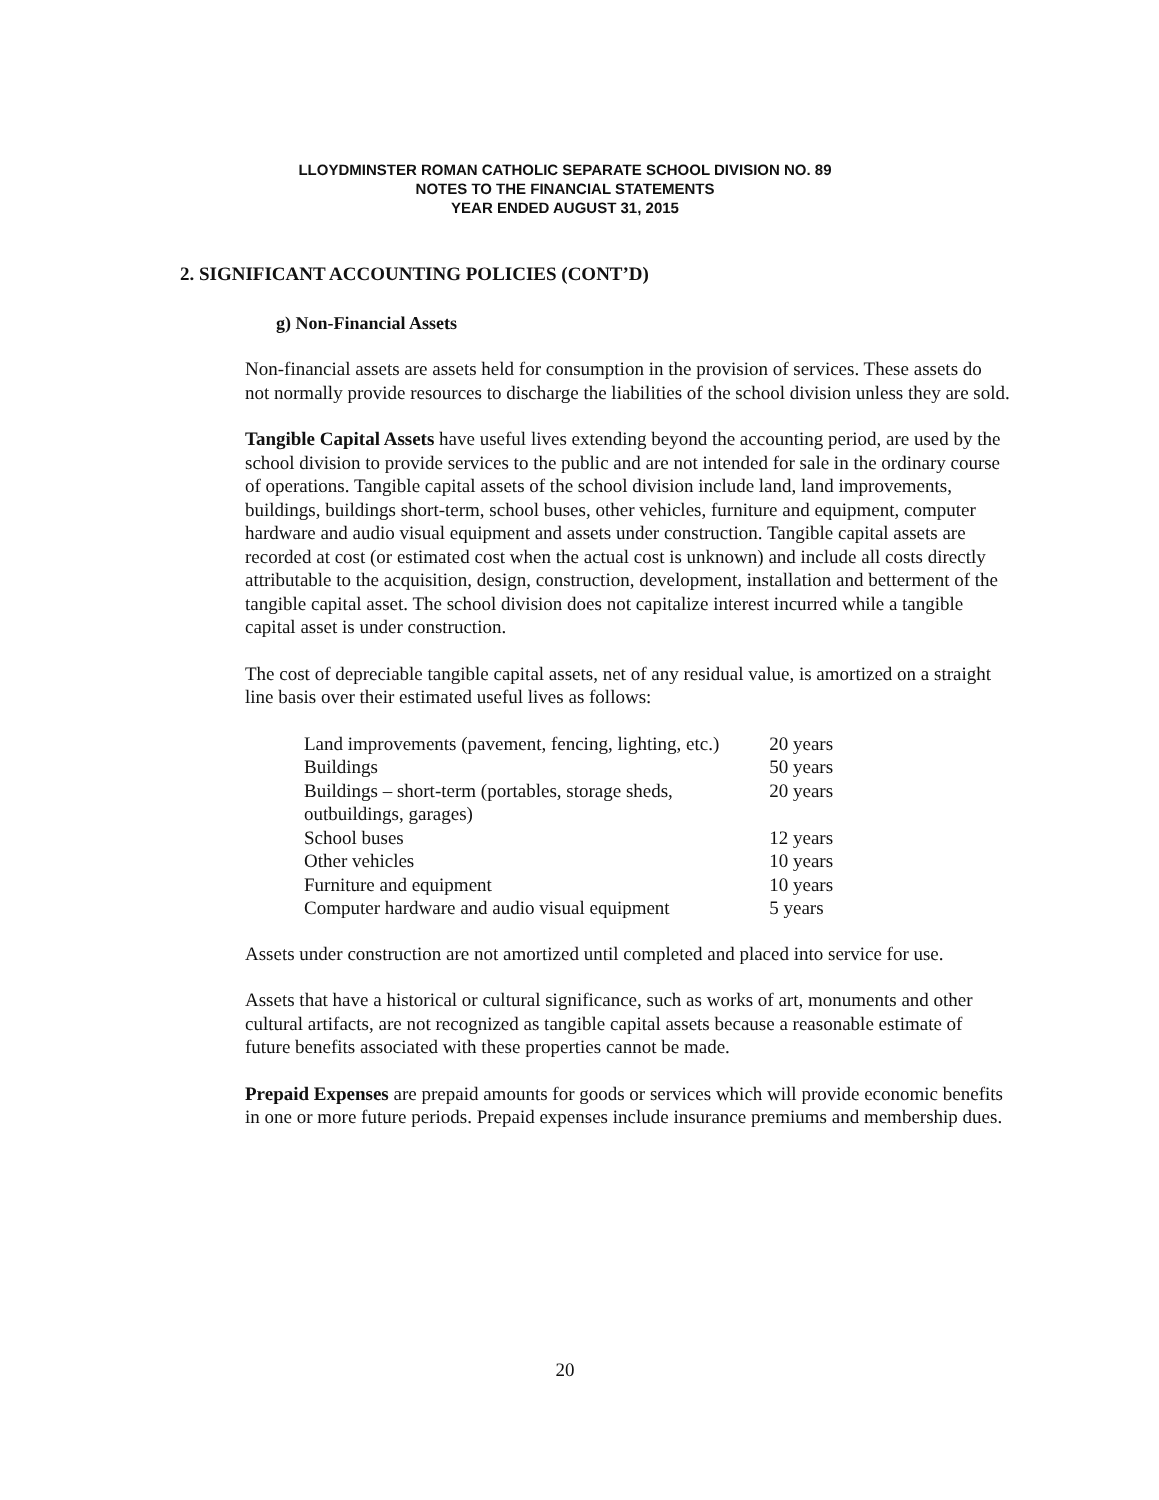LLOYDMINSTER ROMAN CATHOLIC SEPARATE SCHOOL DIVISION NO. 89
NOTES TO THE FINANCIAL STATEMENTS
YEAR ENDED AUGUST 31, 2015
2. SIGNIFICANT ACCOUNTING POLICIES (CONT’D)
g) Non-Financial Assets
Non-financial assets are assets held for consumption in the provision of services. These assets do not normally provide resources to discharge the liabilities of the school division unless they are sold.
Tangible Capital Assets have useful lives extending beyond the accounting period, are used by the school division to provide services to the public and are not intended for sale in the ordinary course of operations. Tangible capital assets of the school division include land, land improvements, buildings, buildings short-term, school buses, other vehicles, furniture and equipment, computer hardware and audio visual equipment and assets under construction. Tangible capital assets are recorded at cost (or estimated cost when the actual cost is unknown) and include all costs directly attributable to the acquisition, design, construction, development, installation and betterment of the tangible capital asset. The school division does not capitalize interest incurred while a tangible capital asset is under construction.
The cost of depreciable tangible capital assets, net of any residual value, is amortized on a straight line basis over their estimated useful lives as follows:
| Land improvements (pavement, fencing, lighting, etc.) | 20 years |
| Buildings | 50 years |
| Buildings – short-term (portables, storage sheds, outbuildings, garages) | 20 years |
| School buses | 12 years |
| Other vehicles | 10 years |
| Furniture and equipment | 10 years |
| Computer hardware and audio visual equipment | 5 years |
Assets under construction are not amortized until completed and placed into service for use.
Assets that have a historical or cultural significance, such as works of art, monuments and other cultural artifacts, are not recognized as tangible capital assets because a reasonable estimate of future benefits associated with these properties cannot be made.
Prepaid Expenses are prepaid amounts for goods or services which will provide economic benefits in one or more future periods. Prepaid expenses include insurance premiums and membership dues.
20